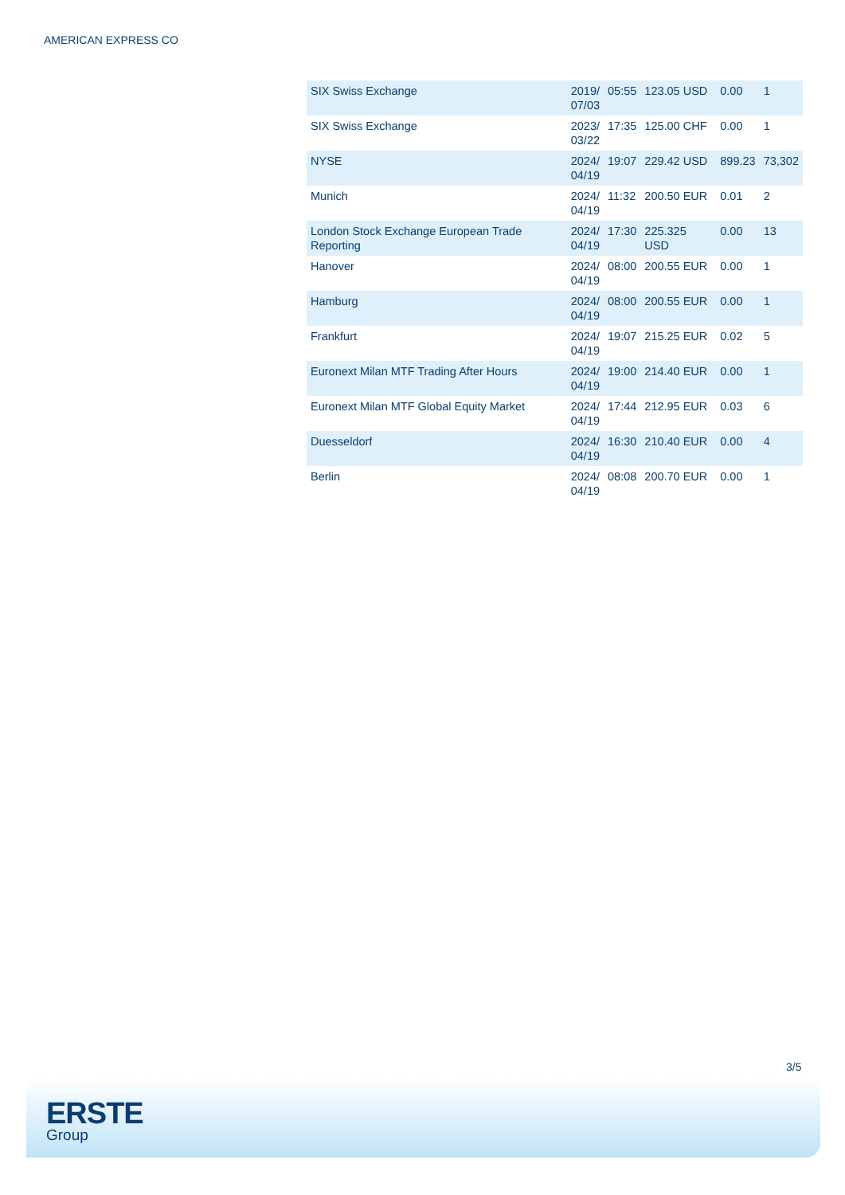AMERICAN EXPRESS CO
| SIX Swiss Exchange | 2019/ 07/03 | 05:55 | 123.05 USD | 0.00 | 1 |
| SIX Swiss Exchange | 2023/ 03/22 | 17:35 | 125.00 CHF | 0.00 | 1 |
| NYSE | 2024/ 04/19 | 19:07 | 229.42 USD | 899.23 | 73,302 |
| Munich | 2024/ 04/19 | 11:32 | 200.50 EUR | 0.01 | 2 |
| London Stock Exchange European Trade Reporting | 2024/ 04/19 | 17:30 | 225.325 USD | 0.00 | 13 |
| Hanover | 2024/ 04/19 | 08:00 | 200.55 EUR | 0.00 | 1 |
| Hamburg | 2024/ 04/19 | 08:00 | 200.55 EUR | 0.00 | 1 |
| Frankfurt | 2024/ 04/19 | 19:07 | 215.25 EUR | 0.02 | 5 |
| Euronext Milan MTF Trading After Hours | 2024/ 04/19 | 19:00 | 214.40 EUR | 0.00 | 1 |
| Euronext Milan MTF Global Equity Market | 2024/ 04/19 | 17:44 | 212.95 EUR | 0.03 | 6 |
| Duesseldorf | 2024/ 04/19 | 16:30 | 210.40 EUR | 0.00 | 4 |
| Berlin | 2024/ 04/19 | 08:08 | 200.70 EUR | 0.00 | 1 |
3/5
ERSTE
Group